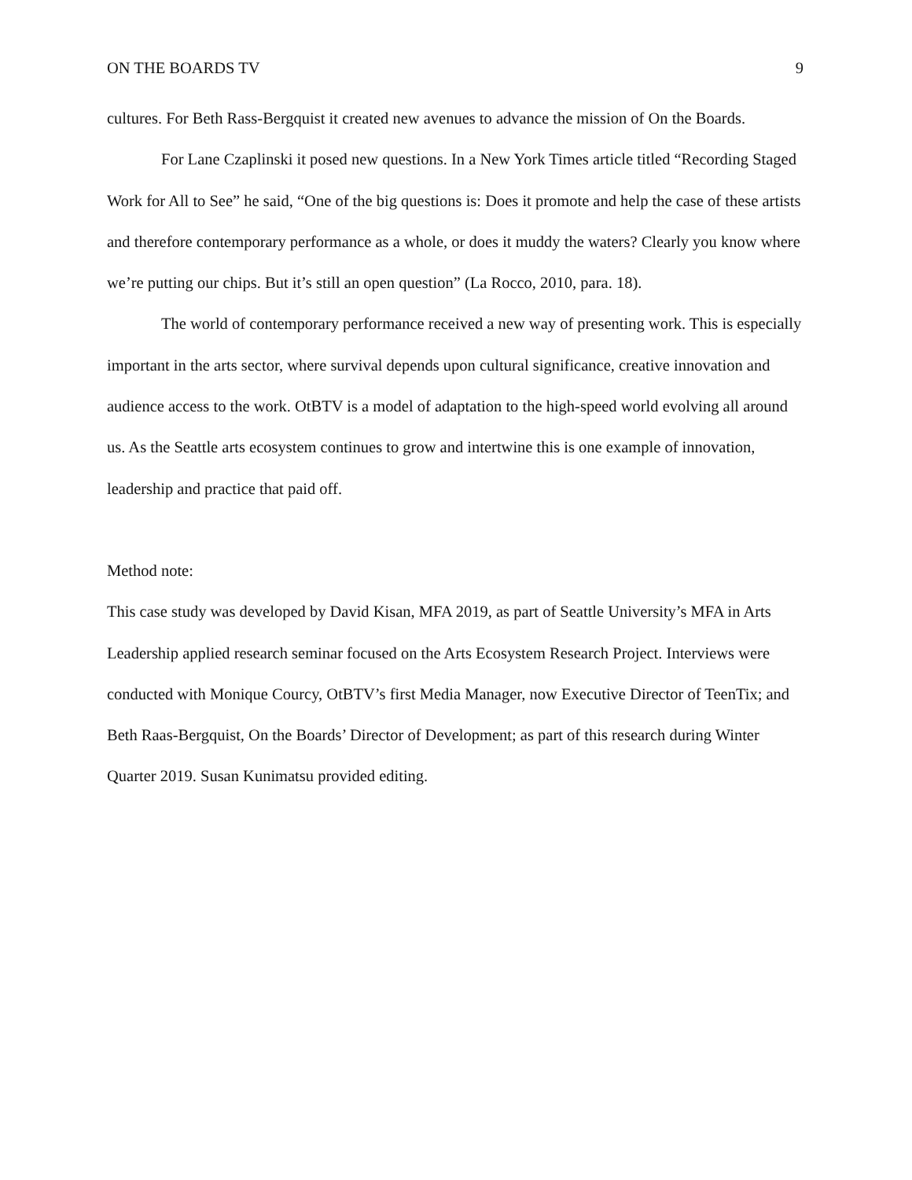ON THE BOARDS TV 9
cultures. For Beth Rass-Bergquist it created new avenues to advance the mission of On the Boards.
For Lane Czaplinski it posed new questions. In a New York Times article titled “Recording Staged Work for All to See” he said, “One of the big questions is: Does it promote and help the case of these artists and therefore contemporary performance as a whole, or does it muddy the waters? Clearly you know where we’re putting our chips. But it’s still an open question” (La Rocco, 2010, para. 18).
The world of contemporary performance received a new way of presenting work. This is especially important in the arts sector, where survival depends upon cultural significance, creative innovation and audience access to the work. OtBTV is a model of adaptation to the high-speed world evolving all around us. As the Seattle arts ecosystem continues to grow and intertwine this is one example of innovation, leadership and practice that paid off.
Method note:
This case study was developed by David Kisan, MFA 2019, as part of Seattle University’s MFA in Arts Leadership applied research seminar focused on the Arts Ecosystem Research Project. Interviews were conducted with Monique Courcy, OtBTV’s first Media Manager, now Executive Director of TeenTix; and Beth Raas-Bergquist, On the Boards’ Director of Development; as part of this research during Winter Quarter 2019. Susan Kunimatsu provided editing.